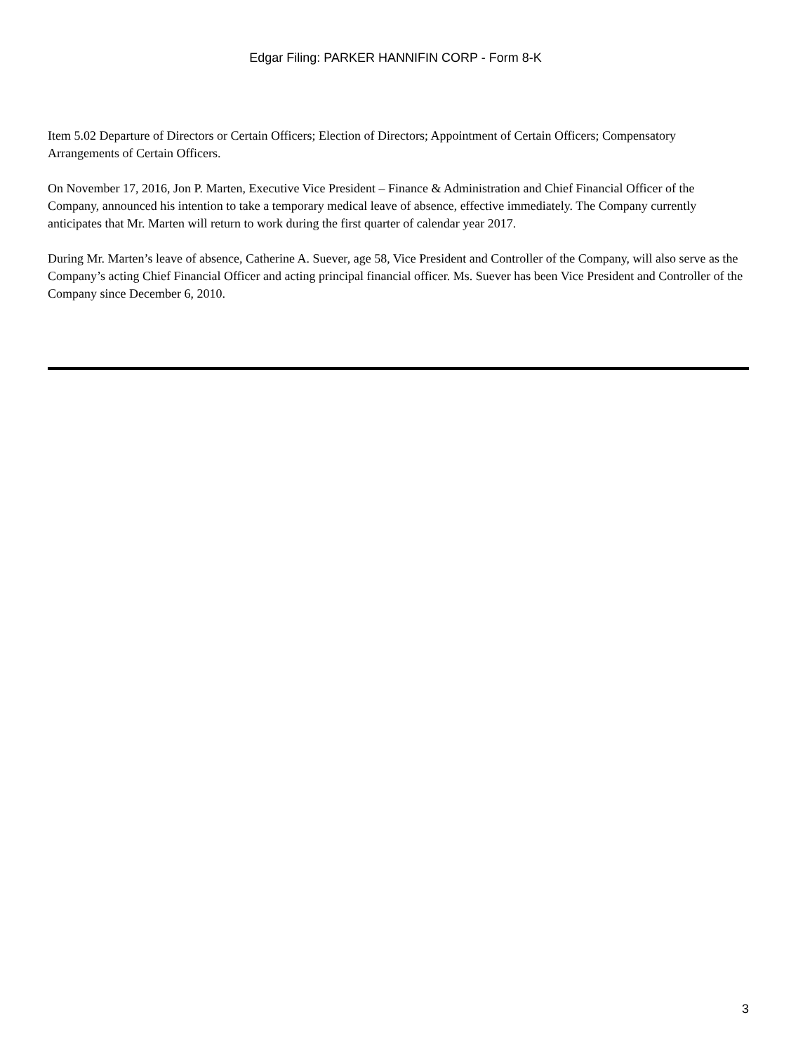Edgar Filing: PARKER HANNIFIN CORP - Form 8-K
Item 5.02 Departure of Directors or Certain Officers; Election of Directors; Appointment of Certain Officers; Compensatory Arrangements of Certain Officers.
On November 17, 2016, Jon P. Marten, Executive Vice President – Finance & Administration and Chief Financial Officer of the Company, announced his intention to take a temporary medical leave of absence, effective immediately. The Company currently anticipates that Mr. Marten will return to work during the first quarter of calendar year 2017.
During Mr. Marten’s leave of absence, Catherine A. Suever, age 58, Vice President and Controller of the Company, will also serve as the Company’s acting Chief Financial Officer and acting principal financial officer. Ms. Suever has been Vice President and Controller of the Company since December 6, 2010.
3